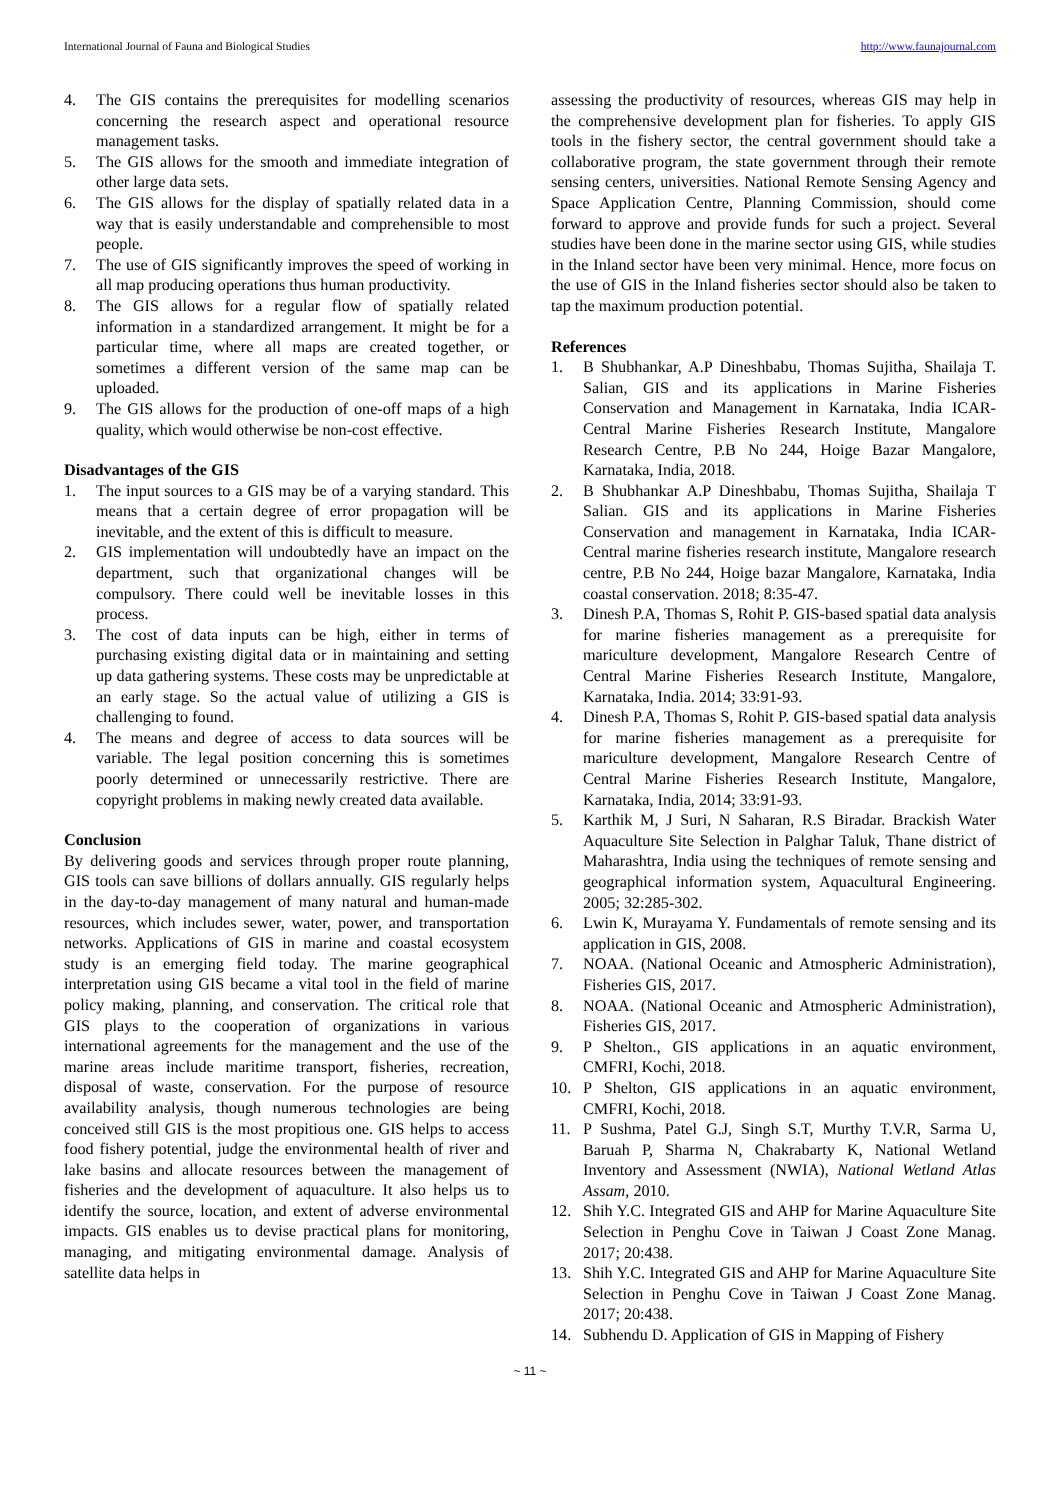International Journal of Fauna and Biological Studies http://www.faunajournal.com
4. The GIS contains the prerequisites for modelling scenarios concerning the research aspect and operational resource management tasks.
5. The GIS allows for the smooth and immediate integration of other large data sets.
6. The GIS allows for the display of spatially related data in a way that is easily understandable and comprehensible to most people.
7. The use of GIS significantly improves the speed of working in all map producing operations thus human productivity.
8. The GIS allows for a regular flow of spatially related information in a standardized arrangement. It might be for a particular time, where all maps are created together, or sometimes a different version of the same map can be uploaded.
9. The GIS allows for the production of one-off maps of a high quality, which would otherwise be non-cost effective.
Disadvantages of the GIS
1. The input sources to a GIS may be of a varying standard. This means that a certain degree of error propagation will be inevitable, and the extent of this is difficult to measure.
2. GIS implementation will undoubtedly have an impact on the department, such that organizational changes will be compulsory. There could well be inevitable losses in this process.
3. The cost of data inputs can be high, either in terms of purchasing existing digital data or in maintaining and setting up data gathering systems. These costs may be unpredictable at an early stage. So the actual value of utilizing a GIS is challenging to found.
4. The means and degree of access to data sources will be variable. The legal position concerning this is sometimes poorly determined or unnecessarily restrictive. There are copyright problems in making newly created data available.
Conclusion
By delivering goods and services through proper route planning, GIS tools can save billions of dollars annually. GIS regularly helps in the day-to-day management of many natural and human-made resources, which includes sewer, water, power, and transportation networks. Applications of GIS in marine and coastal ecosystem study is an emerging field today. The marine geographical interpretation using GIS became a vital tool in the field of marine policy making, planning, and conservation. The critical role that GIS plays to the cooperation of organizations in various international agreements for the management and the use of the marine areas include maritime transport, fisheries, recreation, disposal of waste, conservation. For the purpose of resource availability analysis, though numerous technologies are being conceived still GIS is the most propitious one. GIS helps to access food fishery potential, judge the environmental health of river and lake basins and allocate resources between the management of fisheries and the development of aquaculture. It also helps us to identify the source, location, and extent of adverse environmental impacts. GIS enables us to devise practical plans for monitoring, managing, and mitigating environmental damage. Analysis of satellite data helps in
assessing the productivity of resources, whereas GIS may help in the comprehensive development plan for fisheries. To apply GIS tools in the fishery sector, the central government should take a collaborative program, the state government through their remote sensing centers, universities. National Remote Sensing Agency and Space Application Centre, Planning Commission, should come forward to approve and provide funds for such a project. Several studies have been done in the marine sector using GIS, while studies in the Inland sector have been very minimal. Hence, more focus on the use of GIS in the Inland fisheries sector should also be taken to tap the maximum production potential.
References
1. B Shubhankar, A.P Dineshbabu, Thomas Sujitha, Shailaja T. Salian, GIS and its applications in Marine Fisheries Conservation and Management in Karnataka, India ICAR- Central Marine Fisheries Research Institute, Mangalore Research Centre, P.B No 244, Hoige Bazar Mangalore, Karnataka, India, 2018.
2. B Shubhankar A.P Dineshbabu, Thomas Sujitha, Shailaja T Salian. GIS and its applications in Marine Fisheries Conservation and management in Karnataka, India ICAR-Central marine fisheries research institute, Mangalore research centre, P.B No 244, Hoige bazar Mangalore, Karnataka, India coastal conservation. 2018; 8:35-47.
3. Dinesh P.A, Thomas S, Rohit P. GIS-based spatial data analysis for marine fisheries management as a prerequisite for mariculture development, Mangalore Research Centre of Central Marine Fisheries Research Institute, Mangalore, Karnataka, India. 2014; 33:91-93.
4. Dinesh P.A, Thomas S, Rohit P. GIS-based spatial data analysis for marine fisheries management as a prerequisite for mariculture development, Mangalore Research Centre of Central Marine Fisheries Research Institute, Mangalore, Karnataka, India, 2014; 33:91-93.
5. Karthik M, J Suri, N Saharan, R.S Biradar. Brackish Water Aquaculture Site Selection in Palghar Taluk, Thane district of Maharashtra, India using the techniques of remote sensing and geographical information system, Aquacultural Engineering. 2005; 32:285-302.
6. Lwin K, Murayama Y. Fundamentals of remote sensing and its application in GIS, 2008.
7. NOAA. (National Oceanic and Atmospheric Administration), Fisheries GIS, 2017.
8. NOAA. (National Oceanic and Atmospheric Administration), Fisheries GIS, 2017.
9. P Shelton., GIS applications in an aquatic environment, CMFRI, Kochi, 2018.
10. P Shelton, GIS applications in an aquatic environment, CMFRI, Kochi, 2018.
11. P Sushma, Patel G.J, Singh S.T, Murthy T.V.R, Sarma U, Baruah P, Sharma N, Chakrabarty K, National Wetland Inventory and Assessment (NWIA), National Wetland Atlas Assam, 2010.
12. Shih Y.C. Integrated GIS and AHP for Marine Aquaculture Site Selection in Penghu Cove in Taiwan J Coast Zone Manag. 2017; 20:438.
13. Shih Y.C. Integrated GIS and AHP for Marine Aquaculture Site Selection in Penghu Cove in Taiwan J Coast Zone Manag. 2017; 20:438.
14. Subhendu D. Application of GIS in Mapping of Fishery
~ 11 ~